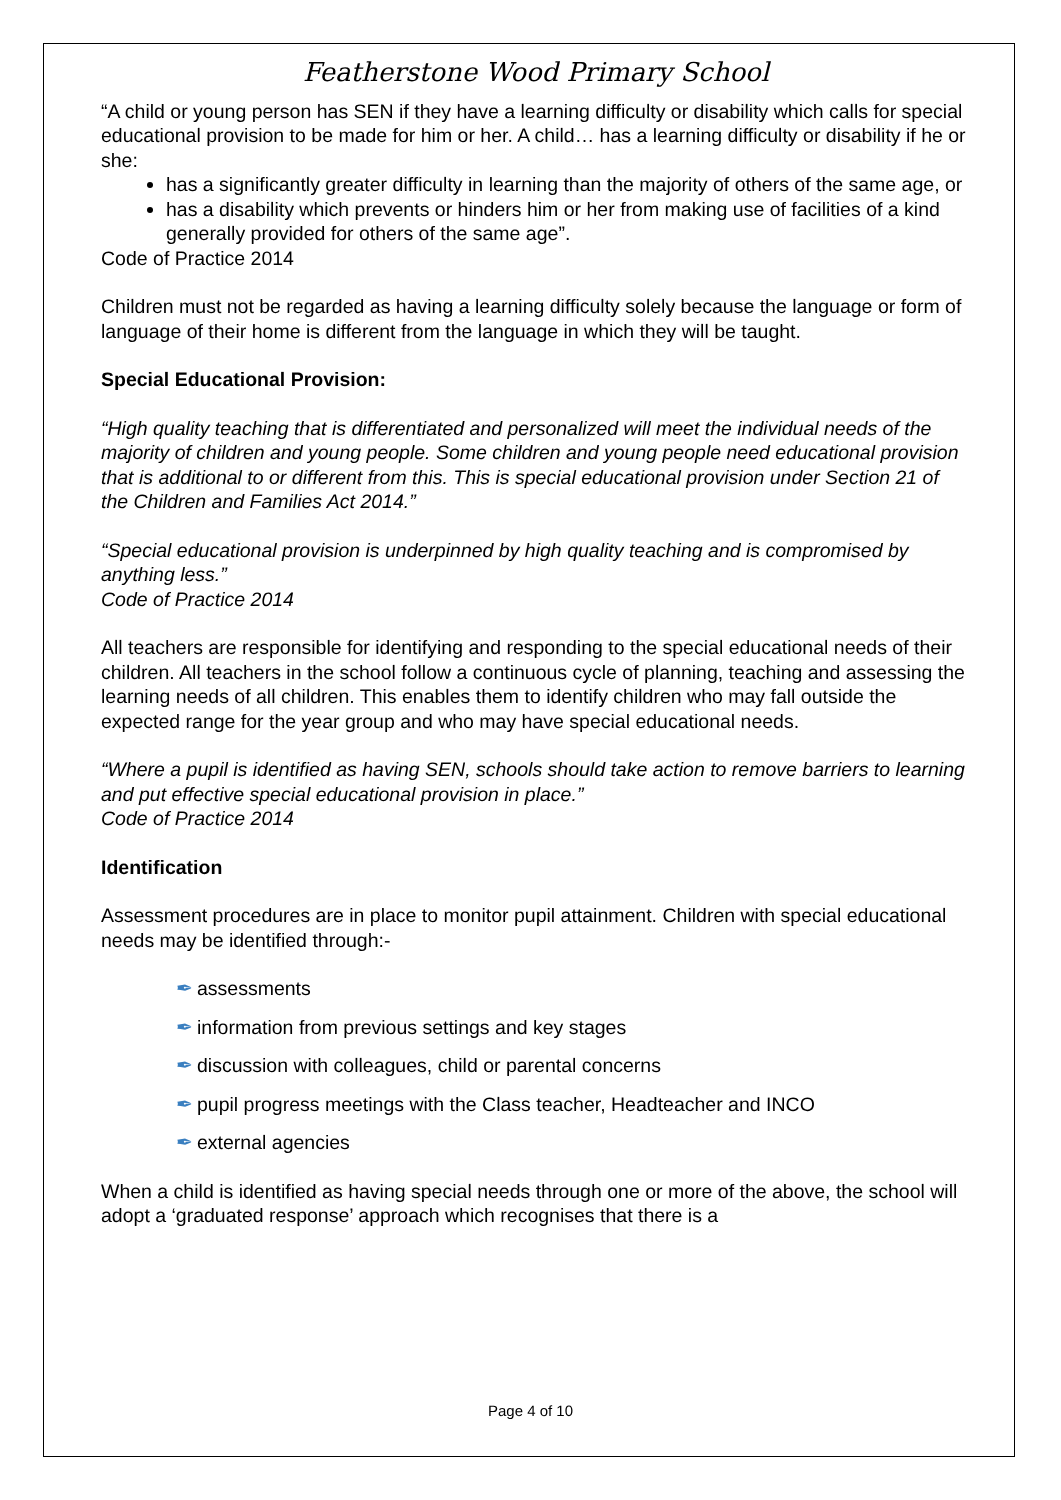Featherstone Wood Primary School
“A child or young person has SEN if they have a learning difficulty or disability which calls for special educational provision to be made for him or her. A child… has a learning difficulty or disability if he or she:
has a significantly greater difficulty in learning than the majority of others of the same age, or
has a disability which prevents or hinders him or her from making use of facilities of a kind generally provided for others of the same age”.
Code of Practice 2014
Children must not be regarded as having a learning difficulty solely because the language or form of language of their home is different from the language in which they will be taught.
Special Educational Provision:
“High quality teaching that is differentiated and personalized will meet the individual needs of the majority of children and young people. Some children and young people need educational provision that is additional to or different from this. This is special educational provision under Section 21 of the Children and Families Act 2014.”
“Special educational provision is underpinned by high quality teaching and is compromised by anything less.”
Code of Practice 2014
All teachers are responsible for identifying and responding to the special educational needs of their children. All teachers in the school follow a continuous cycle of planning, teaching and assessing the learning needs of all children. This enables them to identify children who may fall outside the expected range for the year group and who may have special educational needs.
“Where a pupil is identified as having SEN, schools should take action to remove barriers to learning and put effective special educational provision in place.”
Code of Practice 2014
Identification
Assessment procedures are in place to monitor pupil attainment. Children with special educational needs may be identified through:-
✒ assessments
✒ information from previous settings and key stages
✒ discussion with colleagues, child or parental concerns
✒ pupil progress meetings with the Class teacher, Headteacher and INCO
✒ external agencies
When a child is identified as having special needs through one or more of the above, the school will adopt a ‘graduated response’ approach which recognises that there is a
Page 4 of 10